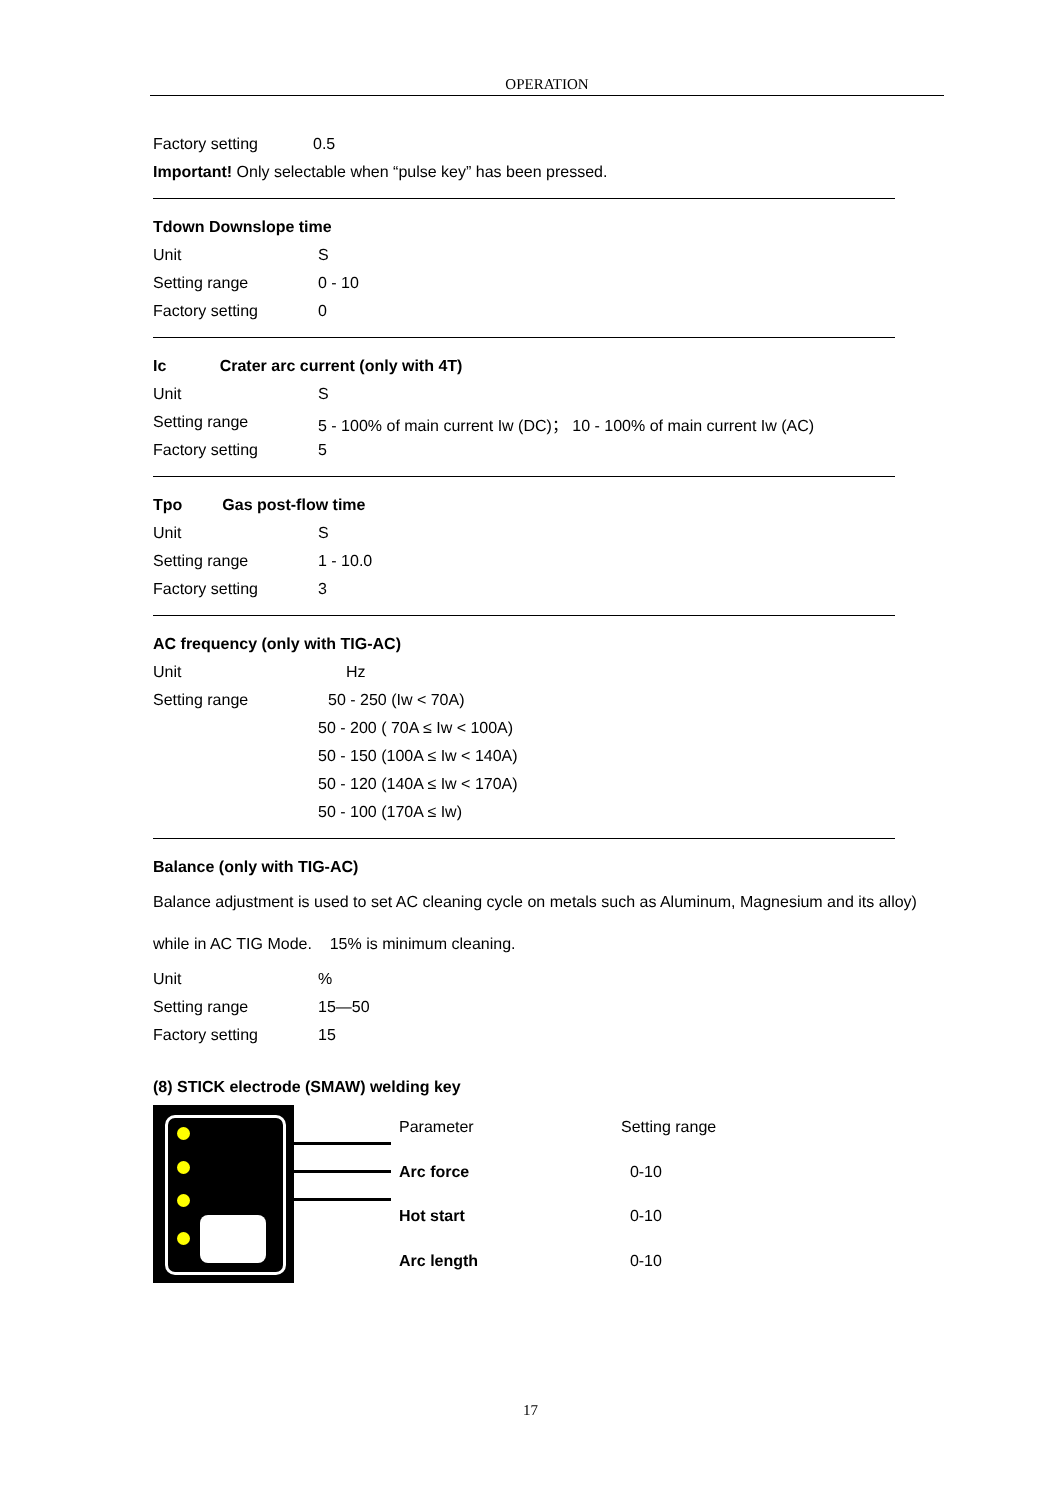OPERATION
Factory setting 0.5
Important! Only selectable when “pulse key” has been pressed.
Tdown Downslope time
Unit S
Setting range 0 - 10
Factory setting 0
Ic Crater arc current (only with 4T)
Unit S
Setting range 5 - 100% of main current Iw (DC)； 10 - 100% of main current Iw (AC)
Factory setting 5
Tpo Gas post-flow time
Unit S
Setting range 1 - 10.0
Factory setting 3
AC frequency (only with TIG-AC)
Unit Hz
Setting range 50 - 250 (Iw < 70A)
50 - 200 ( 70A ≤ Iw < 100A)
50 - 150 (100A ≤ Iw < 140A)
50 - 120 (140A ≤ Iw < 170A)
50 - 100 (170A ≤ Iw)
Balance (only with TIG-AC)
Balance adjustment is used to set AC cleaning cycle on metals such as Aluminum, Magnesium and its alloy) while in AC TIG Mode. 15% is minimum cleaning.
Unit%
Setting range 15—50
Factory setting 15
(8) STICK electrode (SMAW) welding key
| Parameter | Setting range |
| Arc force | 0-10 |
| Hot start | 0-10 |
| Arc length | 0-10 |
17